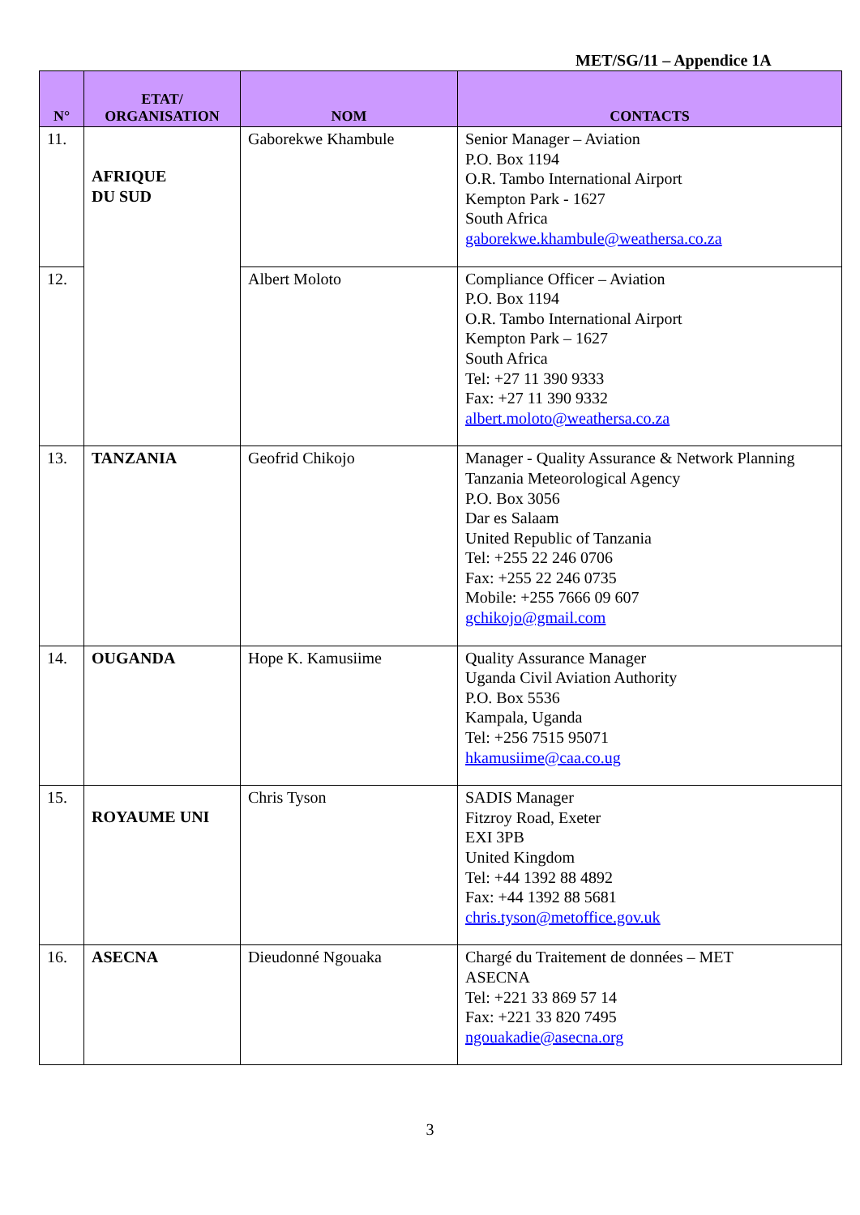MET/SG/11 – Appendice 1A
| N° | ETAT/ ORGANISATION | NOM | CONTACTS |
| --- | --- | --- | --- |
| 11. | AFRIQUE DU SUD | Gaborekwe Khambule | Senior Manager – Aviation P.O. Box 1194 O.R. Tambo International Airport Kempton Park - 1627 South Africa gaborekwe.khambule@weathersa.co.za |
| 12. | | Albert Moloto | Compliance Officer – Aviation P.O. Box 1194 O.R. Tambo International Airport Kempton Park – 1627 South Africa Tel: +27 11 390 9333 Fax: +27 11 390 9332 albert.moloto@weathersa.co.za |
| 13. | TANZANIA | Geofrid Chikojo | Manager - Quality Assurance & Network Planning Tanzania Meteorological Agency P.O. Box 3056 Dar es Salaam United Republic of Tanzania Tel: +255 22 246 0706 Fax: +255 22 246 0735 Mobile: +255 7666 09 607 gchikojo@gmail.com |
| 14. | OUGANDA | Hope K. Kamusiime | Quality Assurance Manager Uganda Civil Aviation Authority P.O. Box 5536 Kampala, Uganda Tel: +256 7515 95071 hkamusiime@caa.co.ug |
| 15. | ROYAUME UNI | Chris Tyson | SADIS Manager Fitzroy Road, Exeter EXI 3PB United Kingdom Tel: +44 1392 88 4892 Fax: +44 1392 88 5681 chris.tyson@metoffice.gov.uk |
| 16. | ASECNA | Dieudonné Ngouaka | Chargé du Traitement de données – MET ASECNA Tel: +221 33 869 57 14 Fax: +221 33 820 7495 ngouakadie@asecna.org |
3